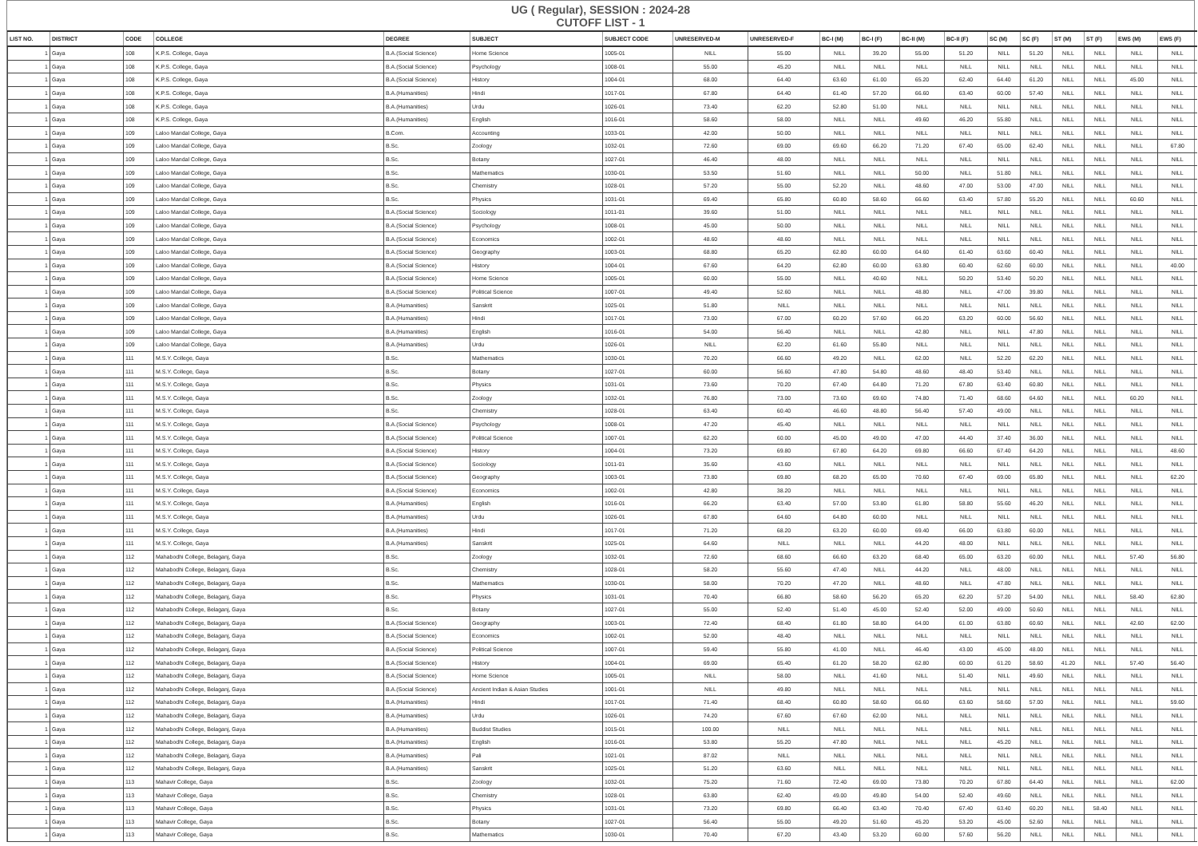UG ( Regular), SESSION : 2024-28
CUTOFF LIST - 1
| LIST NO. | DISTRICT | CODE | COLLEGE | DEGREE | SUBJECT | SUBJECT CODE | UNRESERVED-M | UNRESERVED-F | BC-I (M) | BC-I (F) | BC-II (M) | BC-II (F) | SC (M) | SC (F) | ST (M) | ST (F) | EWS (M) | EWS (F) |
| --- | --- | --- | --- | --- | --- | --- | --- | --- | --- | --- | --- | --- | --- | --- | --- | --- | --- | --- |
| 1 | Gaya | 108 | K.P.S. College, Gaya | B.A.(Social Science) | Home Science | 1005-01 | NILL | 55.00 | NILL | 39.20 | 55.00 | 51.20 | NILL | 51.20 | NILL | NILL | NILL | NILL |
| 1 | Gaya | 108 | K.P.S. College, Gaya | B.A.(Social Science) | Psychology | 1008-01 | 55.00 | 45.20 | NILL | NILL | NILL | NILL | NILL | NILL | NILL | NILL | NILL | NILL |
| 1 | Gaya | 108 | K.P.S. College, Gaya | B.A.(Social Science) | History | 1004-01 | 68.00 | 64.40 | 63.60 | 61.00 | 65.20 | 62.40 | 64.40 | 61.20 | NILL | NILL | 45.00 | NILL |
| 1 | Gaya | 108 | K.P.S. College, Gaya | B.A.(Humanities) | Hindi | 1017-01 | 67.80 | 64.40 | 61.40 | 57.20 | 66.60 | 63.40 | 60.00 | 57.40 | NILL | NILL | NILL | NILL |
| 1 | Gaya | 108 | K.P.S. College, Gaya | B.A.(Humanities) | Urdu | 1026-01 | 73.40 | 62.20 | 52.80 | 51.00 | NILL | NILL | NILL | NILL | NILL | NILL | NILL | NILL |
| 1 | Gaya | 108 | K.P.S. College, Gaya | B.A.(Humanities) | English | 1016-01 | 58.60 | 58.00 | NILL | NILL | 49.60 | 46.20 | 55.80 | NILL | NILL | NILL | NILL | NILL |
| 1 | Gaya | 109 | Laloo Mandal College, Gaya | B.Com. | Accounting | 1033-01 | 42.00 | 50.00 | NILL | NILL | NILL | NILL | NILL | NILL | NILL | NILL | NILL | NILL |
| 1 | Gaya | 109 | Laloo Mandal College, Gaya | B.Sc. | Zoology | 1032-01 | 72.60 | 69.00 | 69.60 | 66.20 | 71.20 | 67.40 | 65.00 | 62.40 | NILL | NILL | NILL | 67.80 |
| 1 | Gaya | 109 | Laloo Mandal College, Gaya | B.Sc. | Botany | 1027-01 | 46.40 | 48.00 | NILL | NILL | NILL | NILL | NILL | NILL | NILL | NILL | NILL | NILL |
| 1 | Gaya | 109 | Laloo Mandal College, Gaya | B.Sc. | Mathematics | 1030-01 | 53.50 | 51.60 | NILL | NILL | 50.00 | NILL | 51.80 | NILL | NILL | NILL | NILL | NILL |
| 1 | Gaya | 109 | Laloo Mandal College, Gaya | B.Sc. | Chemistry | 1028-01 | 57.20 | 55.00 | 52.20 | NILL | 48.60 | 47.00 | 53.00 | 47.00 | NILL | NILL | NILL | NILL |
| 1 | Gaya | 109 | Laloo Mandal College, Gaya | B.Sc. | Physics | 1031-01 | 69.40 | 65.80 | 60.80 | 58.60 | 66.60 | 63.40 | 57.80 | 55.20 | NILL | NILL | 60.60 | NILL |
| 1 | Gaya | 109 | Laloo Mandal College, Gaya | B.A.(Social Science) | Sociology | 1011-01 | 39.60 | 51.00 | NILL | NILL | NILL | NILL | NILL | NILL | NILL | NILL | NILL | NILL |
| 1 | Gaya | 109 | Laloo Mandal College, Gaya | B.A.(Social Science) | Psychology | 1008-01 | 45.00 | 50.00 | NILL | NILL | NILL | NILL | NILL | NILL | NILL | NILL | NILL | NILL |
| 1 | Gaya | 109 | Laloo Mandal College, Gaya | B.A.(Social Science) | Economics | 1002-01 | 48.60 | 48.60 | NILL | NILL | NILL | NILL | NILL | NILL | NILL | NILL | NILL | NILL |
| 1 | Gaya | 109 | Laloo Mandal College, Gaya | B.A.(Social Science) | Geography | 1003-01 | 68.80 | 65.20 | 62.80 | 60.00 | 64.60 | 61.40 | 63.60 | 60.40 | NILL | NILL | NILL | NILL |
| 1 | Gaya | 109 | Laloo Mandal College, Gaya | B.A.(Social Science) | History | 1004-01 | 67.60 | 64.20 | 62.80 | 60.00 | 63.80 | 60.40 | 62.60 | 60.00 | NILL | NILL | NILL | 40.00 |
| 1 | Gaya | 109 | Laloo Mandal College, Gaya | B.A.(Social Science) | Home Science | 1005-01 | 60.00 | 55.00 | NILL | 40.60 | NILL | 50.20 | 53.40 | 50.20 | NILL | NILL | NILL | NILL |
| 1 | Gaya | 109 | Laloo Mandal College, Gaya | B.A.(Social Science) | Political Science | 1007-01 | 49.40 | 52.60 | NILL | NILL | 48.80 | NILL | 47.00 | 39.80 | NILL | NILL | NILL | NILL |
| 1 | Gaya | 109 | Laloo Mandal College, Gaya | B.A.(Humanities) | Sanskrit | 1025-01 | 51.80 | NILL | NILL | NILL | NILL | NILL | NILL | NILL | NILL | NILL | NILL | NILL |
| 1 | Gaya | 109 | Laloo Mandal College, Gaya | B.A.(Humanities) | Hindi | 1017-01 | 73.00 | 67.00 | 60.20 | 57.60 | 66.20 | 63.20 | 60.00 | 56.60 | NILL | NILL | NILL | NILL |
| 1 | Gaya | 109 | Laloo Mandal College, Gaya | B.A.(Humanities) | English | 1016-01 | 54.00 | 56.40 | NILL | NILL | 42.80 | NILL | NILL | 47.80 | NILL | NILL | NILL | NILL |
| 1 | Gaya | 109 | Laloo Mandal College, Gaya | B.A.(Humanities) | Urdu | 1026-01 | NILL | 62.20 | 61.60 | 55.80 | NILL | NILL | NILL | NILL | NILL | NILL | NILL | NILL |
| 1 | Gaya | 111 | M.S.Y. College, Gaya | B.Sc. | Mathematics | 1030-01 | 70.20 | 66.60 | 49.20 | NILL | 62.00 | NILL | 52.20 | 62.20 | NILL | NILL | NILL | NILL |
| 1 | Gaya | 111 | M.S.Y. College, Gaya | B.Sc. | Botany | 1027-01 | 60.00 | 56.60 | 47.80 | 54.80 | 48.60 | 48.40 | 53.40 | NILL | NILL | NILL | NILL | NILL |
| 1 | Gaya | 111 | M.S.Y. College, Gaya | B.Sc. | Physics | 1031-01 | 73.60 | 70.20 | 67.40 | 64.80 | 71.20 | 67.80 | 63.40 | 60.80 | NILL | NILL | NILL | NILL |
| 1 | Gaya | 111 | M.S.Y. College, Gaya | B.Sc. | Zoology | 1032-01 | 76.80 | 73.00 | 73.60 | 69.60 | 74.80 | 71.40 | 68.60 | 64.60 | NILL | NILL | 60.20 | NILL |
| 1 | Gaya | 111 | M.S.Y. College, Gaya | B.Sc. | Chemistry | 1028-01 | 63.40 | 60.40 | 46.60 | 48.80 | 56.40 | 57.40 | 49.00 | NILL | NILL | NILL | NILL | NILL |
| 1 | Gaya | 111 | M.S.Y. College, Gaya | B.A.(Social Science) | Psychology | 1008-01 | 47.20 | 45.40 | NILL | NILL | NILL | NILL | NILL | NILL | NILL | NILL | NILL | NILL |
| 1 | Gaya | 111 | M.S.Y. College, Gaya | B.A.(Social Science) | Political Science | 1007-01 | 62.20 | 60.00 | 45.00 | 49.00 | 47.00 | 44.40 | 37.40 | 36.00 | NILL | NILL | NILL | NILL |
| 1 | Gaya | 111 | M.S.Y. College, Gaya | B.A.(Social Science) | History | 1004-01 | 73.20 | 69.80 | 67.80 | 64.20 | 69.80 | 66.60 | 67.40 | 64.20 | NILL | NILL | NILL | 48.60 |
| 1 | Gaya | 111 | M.S.Y. College, Gaya | B.A.(Social Science) | Sociology | 1011-01 | 35.60 | 43.60 | NILL | NILL | NILL | NILL | NILL | NILL | NILL | NILL | NILL | NILL |
| 1 | Gaya | 111 | M.S.Y. College, Gaya | B.A.(Social Science) | Geography | 1003-01 | 73.80 | 69.80 | 68.20 | 65.00 | 70.60 | 67.40 | 69.00 | 65.80 | NILL | NILL | NILL | 62.20 |
| 1 | Gaya | 111 | M.S.Y. College, Gaya | B.A.(Social Science) | Economics | 1002-01 | 42.80 | 38.20 | NILL | NILL | NILL | NILL | NILL | NILL | NILL | NILL | NILL | NILL |
| 1 | Gaya | 111 | M.S.Y. College, Gaya | B.A.(Humanities) | English | 1016-01 | 66.20 | 63.40 | 57.00 | 53.80 | 61.80 | 58.80 | 55.60 | 46.20 | NILL | NILL | NILL | NILL |
| 1 | Gaya | 111 | M.S.Y. College, Gaya | B.A.(Humanities) | Urdu | 1026-01 | 67.80 | 64.60 | 64.80 | 60.00 | NILL | NILL | NILL | NILL | NILL | NILL | NILL | NILL |
| 1 | Gaya | 111 | M.S.Y. College, Gaya | B.A.(Humanities) | Hindi | 1017-01 | 71.20 | 68.20 | 63.20 | 60.00 | 69.40 | 66.00 | 63.80 | 60.00 | NILL | NILL | NILL | NILL |
| 1 | Gaya | 111 | M.S.Y. College, Gaya | B.A.(Humanities) | Sanskrit | 1025-01 | 64.60 | NILL | NILL | NILL | 44.20 | 48.00 | NILL | NILL | NILL | NILL | NILL | NILL |
| 1 | Gaya | 112 | Mahabodhi College, Belaganj, Gaya | B.Sc. | Zoology | 1032-01 | 72.60 | 68.60 | 66.60 | 63.20 | 68.40 | 65.00 | 63.20 | 60.00 | NILL | NILL | 57.40 | 56.80 |
| 1 | Gaya | 112 | Mahabodhi College, Belaganj, Gaya | B.Sc. | Chemistry | 1028-01 | 58.20 | 55.60 | 47.40 | NILL | 44.20 | NILL | 48.00 | NILL | NILL | NILL | NILL | NILL |
| 1 | Gaya | 112 | Mahabodhi College, Belaganj, Gaya | B.Sc. | Mathematics | 1030-01 | 58.00 | 70.20 | 47.20 | NILL | 48.60 | NILL | 47.80 | NILL | NILL | NILL | NILL | NILL |
| 1 | Gaya | 112 | Mahabodhi College, Belaganj, Gaya | B.Sc. | Physics | 1031-01 | 70.40 | 66.80 | 58.60 | 56.20 | 65.20 | 62.20 | 57.20 | 54.00 | NILL | NILL | 58.40 | 62.80 |
| 1 | Gaya | 112 | Mahabodhi College, Belaganj, Gaya | B.Sc. | Botany | 1027-01 | 55.00 | 52.40 | 51.40 | 45.00 | 52.40 | 52.00 | 49.00 | 50.60 | NILL | NILL | NILL | NILL |
| 1 | Gaya | 112 | Mahabodhi College, Belaganj, Gaya | B.A.(Social Science) | Geography | 1003-01 | 72.40 | 68.40 | 61.80 | 58.80 | 64.00 | 61.00 | 63.80 | 60.60 | NILL | NILL | 42.60 | 62.00 |
| 1 | Gaya | 112 | Mahabodhi College, Belaganj, Gaya | B.A.(Social Science) | Economics | 1002-01 | 52.00 | 48.40 | NILL | NILL | NILL | NILL | NILL | NILL | NILL | NILL | NILL | NILL |
| 1 | Gaya | 112 | Mahabodhi College, Belaganj, Gaya | B.A.(Social Science) | Political Science | 1007-01 | 59.40 | 55.80 | 41.00 | NILL | 46.40 | 43.00 | 45.00 | 48.00 | NILL | NILL | NILL | NILL |
| 1 | Gaya | 112 | Mahabodhi College, Belaganj, Gaya | B.A.(Social Science) | History | 1004-01 | 69.00 | 65.40 | 61.20 | 58.20 | 62.80 | 60.00 | 61.20 | 58.60 | 41.20 | NILL | 57.40 | 56.40 |
| 1 | Gaya | 112 | Mahabodhi College, Belaganj, Gaya | B.A.(Social Science) | Home Science | 1005-01 | NILL | 58.00 | NILL | 41.60 | NILL | 51.40 | NILL | 49.60 | NILL | NILL | NILL | NILL |
| 1 | Gaya | 112 | Mahabodhi College, Belaganj, Gaya | B.A.(Social Science) | Ancient Indian & Asian Studies | 1001-01 | NILL | 49.80 | NILL | NILL | NILL | NILL | NILL | NILL | NILL | NILL | NILL | NILL |
| 1 | Gaya | 112 | Mahabodhi College, Belaganj, Gaya | B.A.(Humanities) | Hindi | 1017-01 | 71.40 | 68.40 | 60.80 | 58.60 | 66.60 | 63.60 | 58.60 | 57.00 | NILL | NILL | NILL | 59.60 |
| 1 | Gaya | 112 | Mahabodhi College, Belaganj, Gaya | B.A.(Humanities) | Urdu | 1026-01 | 74.20 | 67.60 | 67.60 | 62.00 | NILL | NILL | NILL | NILL | NILL | NILL | NILL | NILL |
| 1 | Gaya | 112 | Mahabodhi College, Belaganj, Gaya | B.A.(Humanities) | Buddist Studies | 1015-01 | 100.00 | NILL | NILL | NILL | NILL | NILL | NILL | NILL | NILL | NILL | NILL | NILL |
| 1 | Gaya | 112 | Mahabodhi College, Belaganj, Gaya | B.A.(Humanities) | English | 1016-01 | 53.80 | 55.20 | 47.80 | NILL | NILL | NILL | 45.20 | NILL | NILL | NILL | NILL | NILL |
| 1 | Gaya | 112 | Mahabodhi College, Belaganj, Gaya | B.A.(Humanities) | Pali | 1021-01 | 87.02 | NILL | NILL | NILL | NILL | NILL | NILL | NILL | NILL | NILL | NILL | NILL |
| 1 | Gaya | 112 | Mahabodhi College, Belaganj, Gaya | B.A.(Humanities) | Sanskrit | 1025-01 | 51.20 | 63.60 | NILL | NILL | NILL | NILL | NILL | NILL | NILL | NILL | NILL | NILL |
| 1 | Gaya | 113 | Mahavir College, Gaya | B.Sc. | Zoology | 1032-01 | 75.20 | 71.60 | 72.40 | 69.00 | 73.80 | 70.20 | 67.80 | 64.40 | NILL | NILL | NILL | 62.00 |
| 1 | Gaya | 113 | Mahavir College, Gaya | B.Sc. | Chemistry | 1028-01 | 63.80 | 62.40 | 49.00 | 49.80 | 54.00 | 52.40 | 49.60 | NILL | NILL | NILL | NILL | NILL |
| 1 | Gaya | 113 | Mahavir College, Gaya | B.Sc. | Physics | 1031-01 | 73.20 | 69.80 | 66.40 | 63.40 | 70.40 | 67.40 | 63.40 | 60.20 | NILL | 58.40 | NILL | NILL |
| 1 | Gaya | 113 | Mahavir College, Gaya | B.Sc. | Botany | 1027-01 | 56.40 | 55.00 | 49.20 | 51.60 | 45.20 | 53.20 | 45.00 | 52.60 | NILL | NILL | NILL | NILL |
| 1 | Gaya | 113 | Mahavir College, Gaya | B.Sc. | Mathematics | 1030-01 | 70.40 | 67.20 | 43.40 | 53.20 | 60.00 | 57.60 | 56.20 | NILL | NILL | NILL | NILL | NILL |